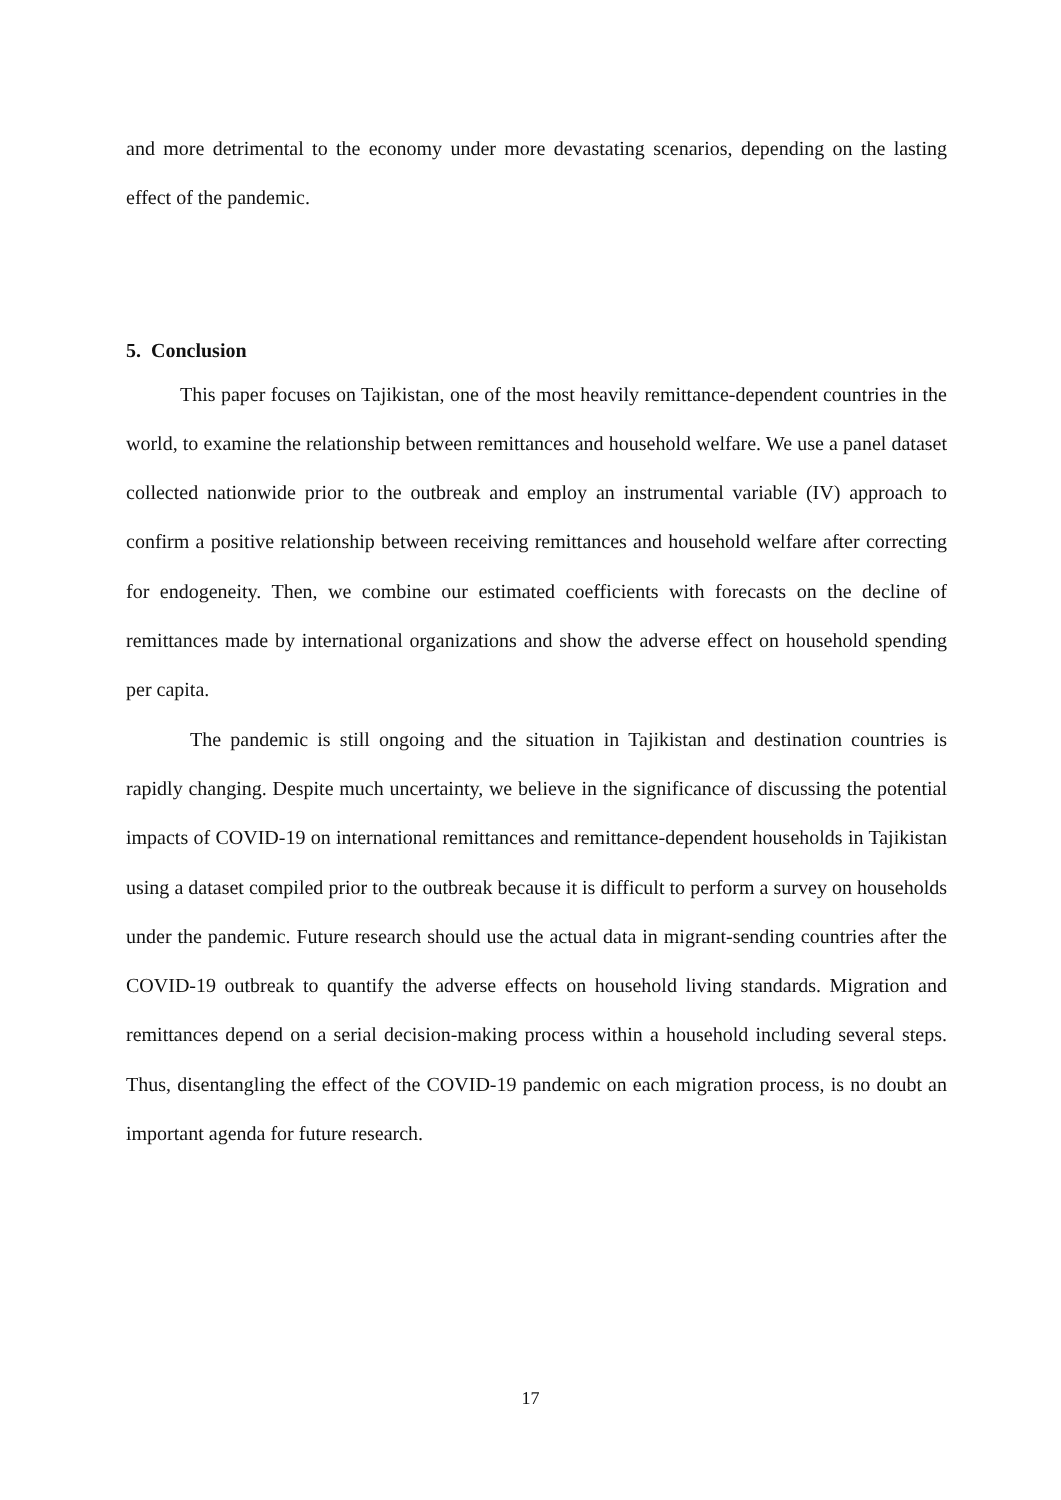and more detrimental to the economy under more devastating scenarios, depending on the lasting effect of the pandemic.
5. Conclusion
This paper focuses on Tajikistan, one of the most heavily remittance-dependent countries in the world, to examine the relationship between remittances and household welfare. We use a panel dataset collected nationwide prior to the outbreak and employ an instrumental variable (IV) approach to confirm a positive relationship between receiving remittances and household welfare after correcting for endogeneity. Then, we combine our estimated coefficients with forecasts on the decline of remittances made by international organizations and show the adverse effect on household spending per capita.
The pandemic is still ongoing and the situation in Tajikistan and destination countries is rapidly changing. Despite much uncertainty, we believe in the significance of discussing the potential impacts of COVID-19 on international remittances and remittance-dependent households in Tajikistan using a dataset compiled prior to the outbreak because it is difficult to perform a survey on households under the pandemic. Future research should use the actual data in migrant-sending countries after the COVID-19 outbreak to quantify the adverse effects on household living standards. Migration and remittances depend on a serial decision-making process within a household including several steps. Thus, disentangling the effect of the COVID-19 pandemic on each migration process, is no doubt an important agenda for future research.
17